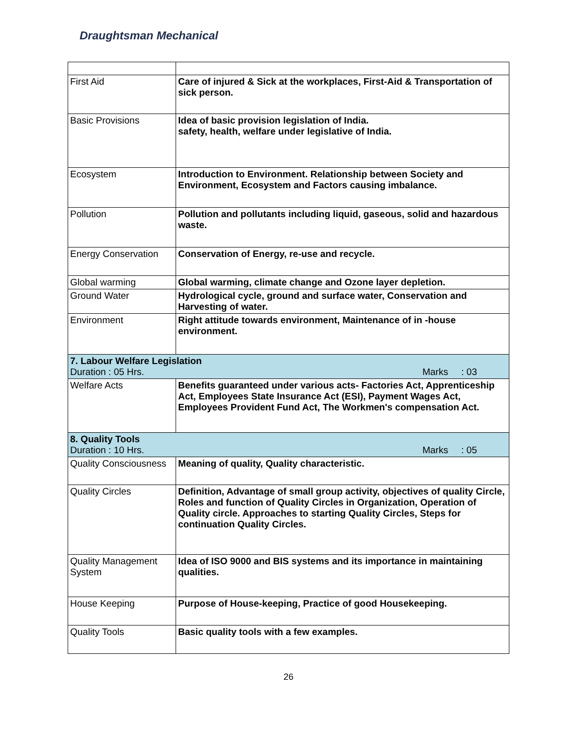Draughtsman Mechanical
| First Aid | Care of injured & Sick at the workplaces, First-Aid & Transportation of sick person. |
| Basic Provisions | Idea of basic provision legislation of India. safety, health, welfare under legislative of India. |
| Ecosystem | Introduction to Environment. Relationship between Society and Environment, Ecosystem and Factors causing imbalance. |
| Pollution | Pollution and pollutants including liquid, gaseous, solid and hazardous waste. |
| Energy Conservation | Conservation of Energy, re-use and recycle. |
| Global warming | Global warming, climate change and Ozone layer depletion. |
| Ground Water | Hydrological cycle, ground and surface water, Conservation and Harvesting of water. |
| Environment | Right attitude towards environment, Maintenance of in -house environment. |
| 7. Labour Welfare Legislation Duration : 05 Hrs. Marks : 03 | |
| Welfare Acts | Benefits guaranteed under various acts- Factories Act, Apprenticeship Act, Employees State Insurance Act (ESI), Payment Wages Act, Employees Provident Fund Act, The Workmen's compensation Act. |
| 8. Quality Tools Duration : 10 Hrs. Marks : 05 | |
| Quality Consciousness | Meaning of quality, Quality characteristic. |
| Quality Circles | Definition, Advantage of small group activity, objectives of quality Circle, Roles and function of Quality Circles in Organization, Operation of Quality circle. Approaches to starting Quality Circles, Steps for continuation Quality Circles. |
| Quality Management System | Idea of ISO 9000 and BIS systems and its importance in maintaining qualities. |
| House Keeping | Purpose of House-keeping, Practice of good Housekeeping. |
| Quality Tools | Basic quality tools with a few examples. |
26